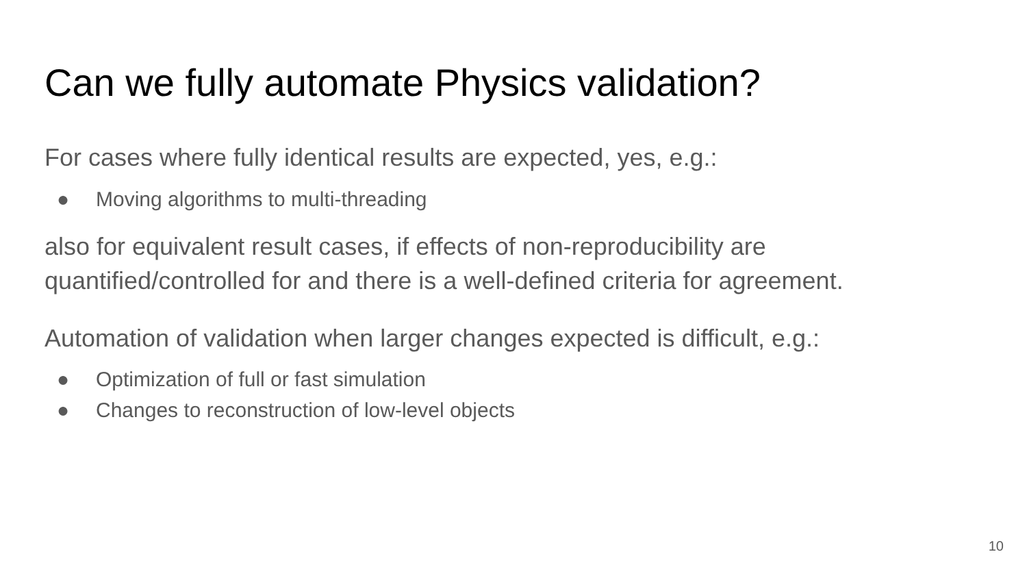Can we fully automate Physics validation?
For cases where fully identical results are expected, yes, e.g.:
● Moving algorithms to multi-threading
also for equivalent result cases, if effects of non-reproducibility are quantified/controlled for and there is a well-defined criteria for agreement.
Automation of validation when larger changes expected is difficult, e.g.:
● Optimization of full or fast simulation
● Changes to reconstruction of low-level objects
10